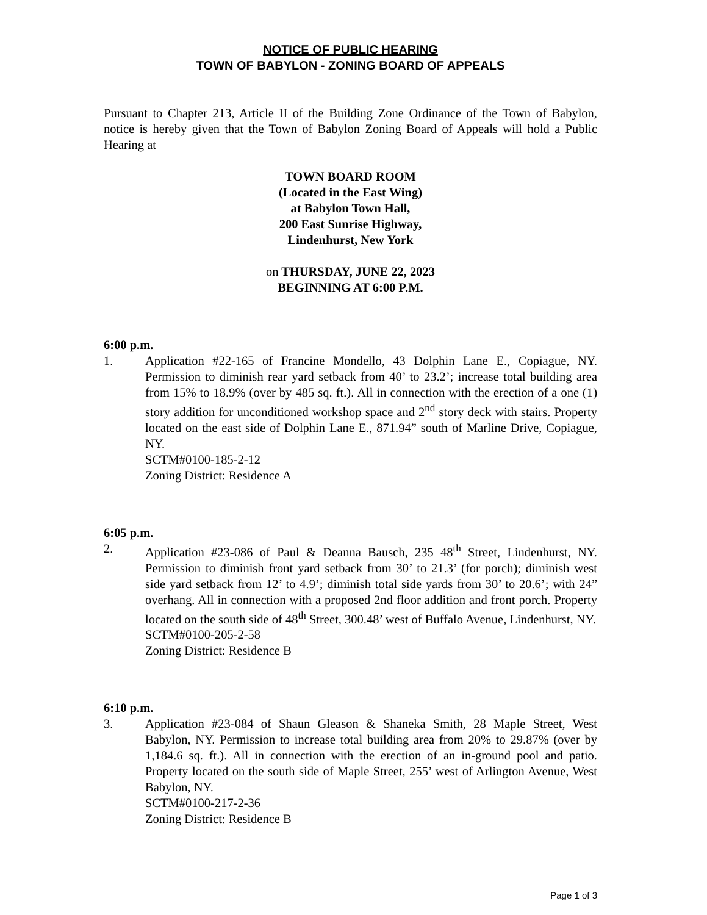NOTICE OF PUBLIC HEARING
TOWN OF BABYLON - ZONING BOARD OF APPEALS
Pursuant to Chapter 213, Article II of the Building Zone Ordinance of the Town of Babylon, notice is hereby given that the Town of Babylon Zoning Board of Appeals will hold a Public Hearing at
TOWN BOARD ROOM
(Located in the East Wing)
at Babylon Town Hall,
200 East Sunrise Highway,
Lindenhurst, New York
on THURSDAY, JUNE 22, 2023
BEGINNING AT 6:00 P.M.
6:00 p.m.
1. Application #22-165 of Francine Mondello, 43 Dolphin Lane E., Copiague, NY. Permission to diminish rear yard setback from 40’ to 23.2’; increase total building area from 15% to 18.9% (over by 485 sq. ft.). All in connection with the erection of a one (1) story addition for unconditioned workshop space and 2<sup>nd</sup> story deck with stairs. Property located on the east side of Dolphin Lane E., 871.94” south of Marline Drive, Copiague, NY.
SCTM#0100-185-2-12
Zoning District: Residence A
6:05 p.m.
2. Application #23-086 of Paul & Deanna Bausch, 235 48<sup>th</sup> Street, Lindenhurst, NY. Permission to diminish front yard setback from 30’ to 21.3’ (for porch); diminish west side yard setback from 12’ to 4.9’; diminish total side yards from 30’ to 20.6’; with 24” overhang. All in connection with a proposed 2nd floor addition and front porch. Property located on the south side of 48<sup>th</sup> Street, 300.48’ west of Buffalo Avenue, Lindenhurst, NY.
SCTM#0100-205-2-58
Zoning District: Residence B
6:10 p.m.
3. Application #23-084 of Shaun Gleason & Shaneka Smith, 28 Maple Street, West Babylon, NY. Permission to increase total building area from 20% to 29.87% (over by 1,184.6 sq. ft.). All in connection with the erection of an in-ground pool and patio. Property located on the south side of Maple Street, 255’ west of Arlington Avenue, West Babylon, NY.
SCTM#0100-217-2-36
Zoning District: Residence B
Page 1 of 3